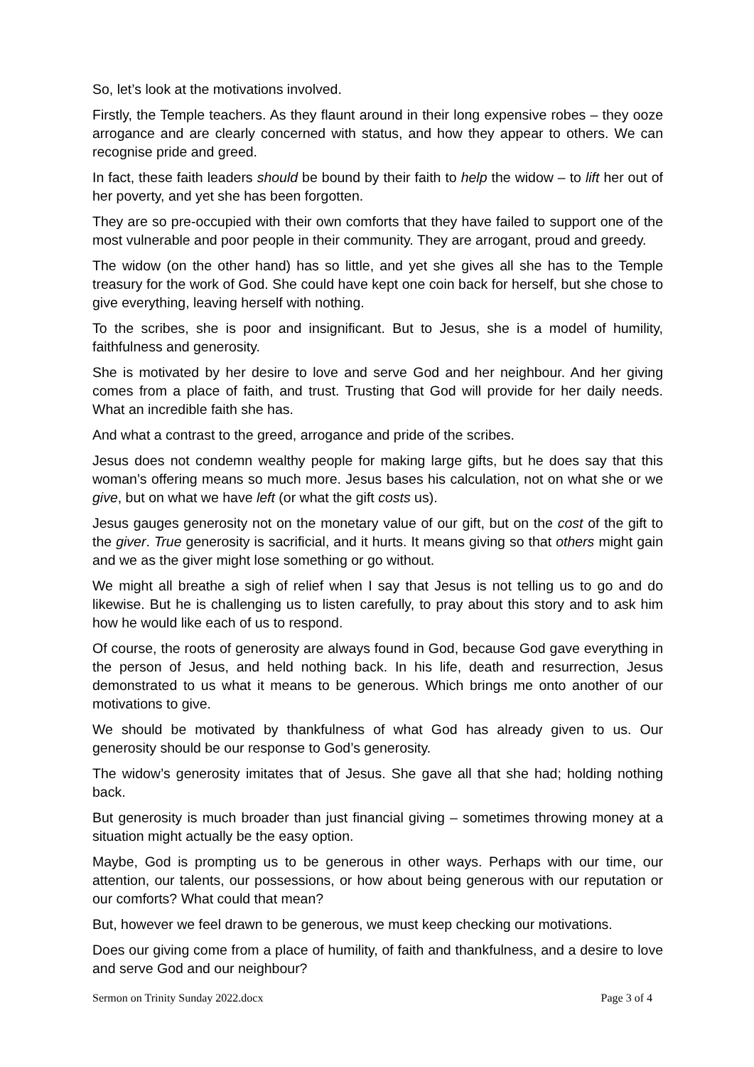So, let’s look at the motivations involved.
Firstly, the Temple teachers. As they flaunt around in their long expensive robes – they ooze arrogance and are clearly concerned with status, and how they appear to others. We can recognise pride and greed.
In fact, these faith leaders should be bound by their faith to help the widow – to lift her out of her poverty, and yet she has been forgotten.
They are so pre-occupied with their own comforts that they have failed to support one of the most vulnerable and poor people in their community. They are arrogant, proud and greedy.
The widow (on the other hand) has so little, and yet she gives all she has to the Temple treasury for the work of God. She could have kept one coin back for herself, but she chose to give everything, leaving herself with nothing.
To the scribes, she is poor and insignificant. But to Jesus, she is a model of humility, faithfulness and generosity.
She is motivated by her desire to love and serve God and her neighbour. And her giving comes from a place of faith, and trust. Trusting that God will provide for her daily needs. What an incredible faith she has.
And what a contrast to the greed, arrogance and pride of the scribes.
Jesus does not condemn wealthy people for making large gifts, but he does say that this woman’s offering means so much more. Jesus bases his calculation, not on what she or we give, but on what we have left (or what the gift costs us).
Jesus gauges generosity not on the monetary value of our gift, but on the cost of the gift to the giver. True generosity is sacrificial, and it hurts. It means giving so that others might gain and we as the giver might lose something or go without.
We might all breathe a sigh of relief when I say that Jesus is not telling us to go and do likewise. But he is challenging us to listen carefully, to pray about this story and to ask him how he would like each of us to respond.
Of course, the roots of generosity are always found in God, because God gave everything in the person of Jesus, and held nothing back. In his life, death and resurrection, Jesus demonstrated to us what it means to be generous. Which brings me onto another of our motivations to give.
We should be motivated by thankfulness of what God has already given to us. Our generosity should be our response to God’s generosity.
The widow’s generosity imitates that of Jesus. She gave all that she had; holding nothing back.
But generosity is much broader than just financial giving – sometimes throwing money at a situation might actually be the easy option.
Maybe, God is prompting us to be generous in other ways. Perhaps with our time, our attention, our talents, our possessions, or how about being generous with our reputation or our comforts? What could that mean?
But, however we feel drawn to be generous, we must keep checking our motivations.
Does our giving come from a place of humility, of faith and thankfulness, and a desire to love and serve God and our neighbour?
Sermon on Trinity Sunday 2022.docx Page 3 of 4